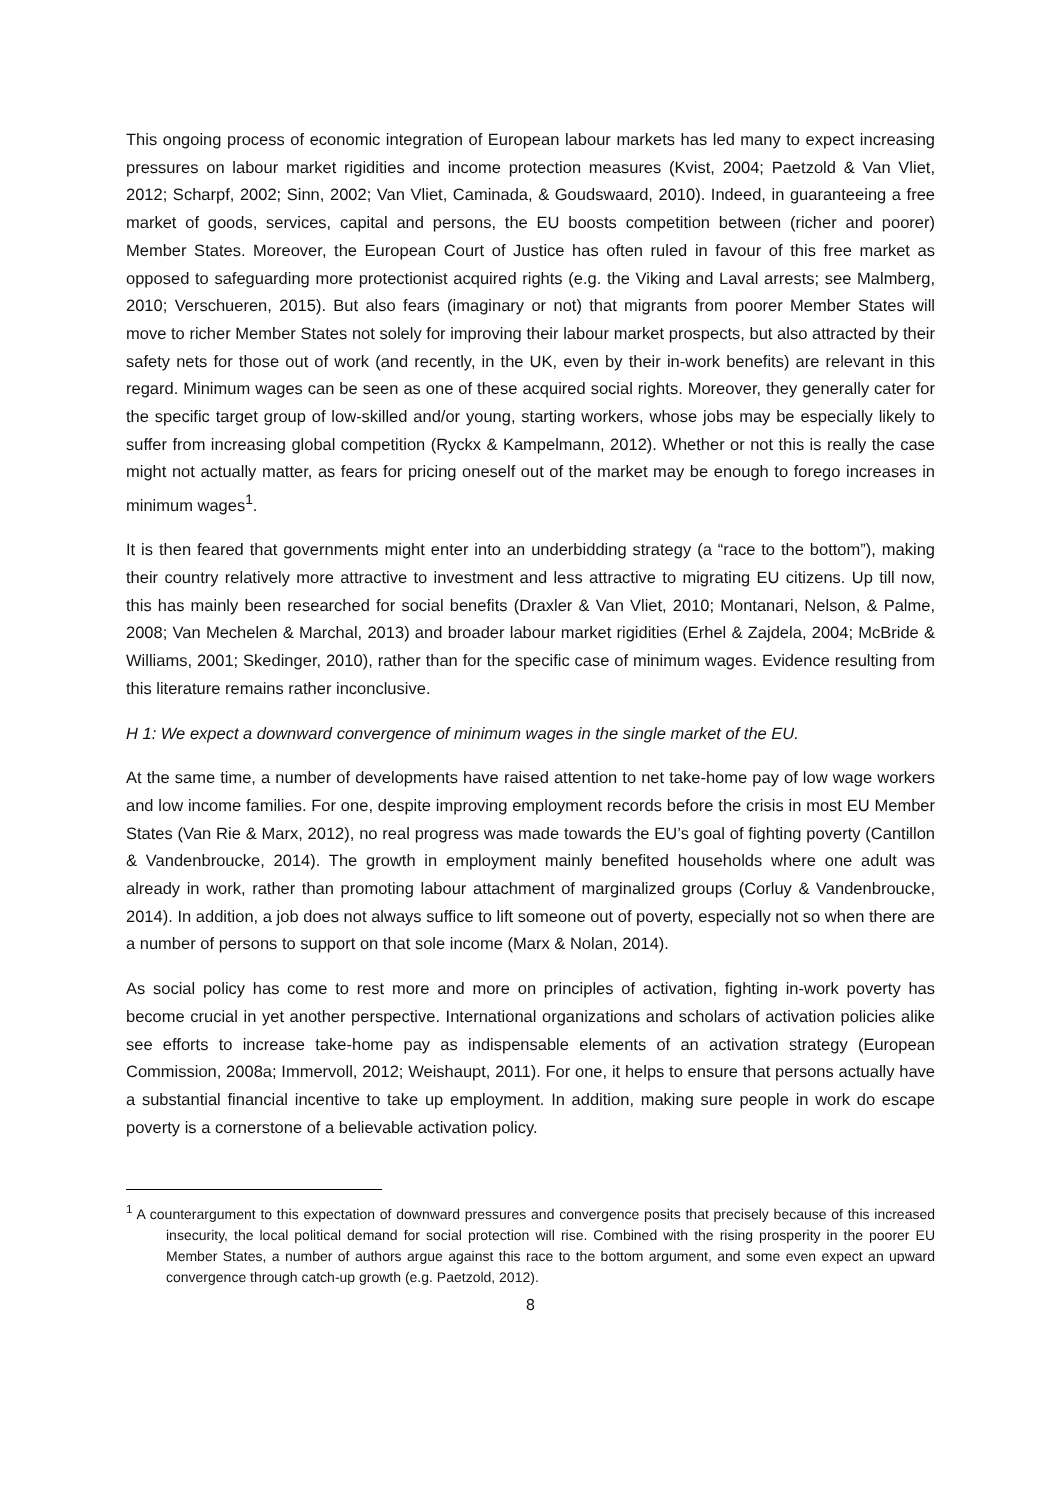This ongoing process of economic integration of European labour markets has led many to expect increasing pressures on labour market rigidities and income protection measures (Kvist, 2004; Paetzold & Van Vliet, 2012; Scharpf, 2002; Sinn, 2002; Van Vliet, Caminada, & Goudswaard, 2010). Indeed, in guaranteeing a free market of goods, services, capital and persons, the EU boosts competition between (richer and poorer) Member States. Moreover, the European Court of Justice has often ruled in favour of this free market as opposed to safeguarding more protectionist acquired rights (e.g. the Viking and Laval arrests; see Malmberg, 2010; Verschueren, 2015). But also fears (imaginary or not) that migrants from poorer Member States will move to richer Member States not solely for improving their labour market prospects, but also attracted by their safety nets for those out of work (and recently, in the UK, even by their in-work benefits) are relevant in this regard. Minimum wages can be seen as one of these acquired social rights. Moreover, they generally cater for the specific target group of low-skilled and/or young, starting workers, whose jobs may be especially likely to suffer from increasing global competition (Ryckx & Kampelmann, 2012). Whether or not this is really the case might not actually matter, as fears for pricing oneself out of the market may be enough to forego increases in minimum wages<sup>1</sup>.
It is then feared that governments might enter into an underbidding strategy (a “race to the bottom”), making their country relatively more attractive to investment and less attractive to migrating EU citizens. Up till now, this has mainly been researched for social benefits (Draxler & Van Vliet, 2010; Montanari, Nelson, & Palme, 2008; Van Mechelen & Marchal, 2013) and broader labour market rigidities (Erhel & Zajdela, 2004; McBride & Williams, 2001; Skedinger, 2010), rather than for the specific case of minimum wages. Evidence resulting from this literature remains rather inconclusive.
H 1: We expect a downward convergence of minimum wages in the single market of the EU.
At the same time, a number of developments have raised attention to net take-home pay of low wage workers and low income families. For one, despite improving employment records before the crisis in most EU Member States (Van Rie & Marx, 2012), no real progress was made towards the EU’s goal of fighting poverty (Cantillon & Vandenbroucke, 2014). The growth in employment mainly benefited households where one adult was already in work, rather than promoting labour attachment of marginalized groups (Corluy & Vandenbroucke, 2014). In addition, a job does not always suffice to lift someone out of poverty, especially not so when there are a number of persons to support on that sole income (Marx & Nolan, 2014).
As social policy has come to rest more and more on principles of activation, fighting in-work poverty has become crucial in yet another perspective. International organizations and scholars of activation policies alike see efforts to increase take-home pay as indispensable elements of an activation strategy (European Commission, 2008a; Immervoll, 2012; Weishaupt, 2011). For one, it helps to ensure that persons actually have a substantial financial incentive to take up employment. In addition, making sure people in work do escape poverty is a cornerstone of a believable activation policy.
<sup>1</sup> A counterargument to this expectation of downward pressures and convergence posits that precisely because of this increased insecurity, the local political demand for social protection will rise. Combined with the rising prosperity in the poorer EU Member States, a number of authors argue against this race to the bottom argument, and some even expect an upward convergence through catch-up growth (e.g. Paetzold, 2012).
8